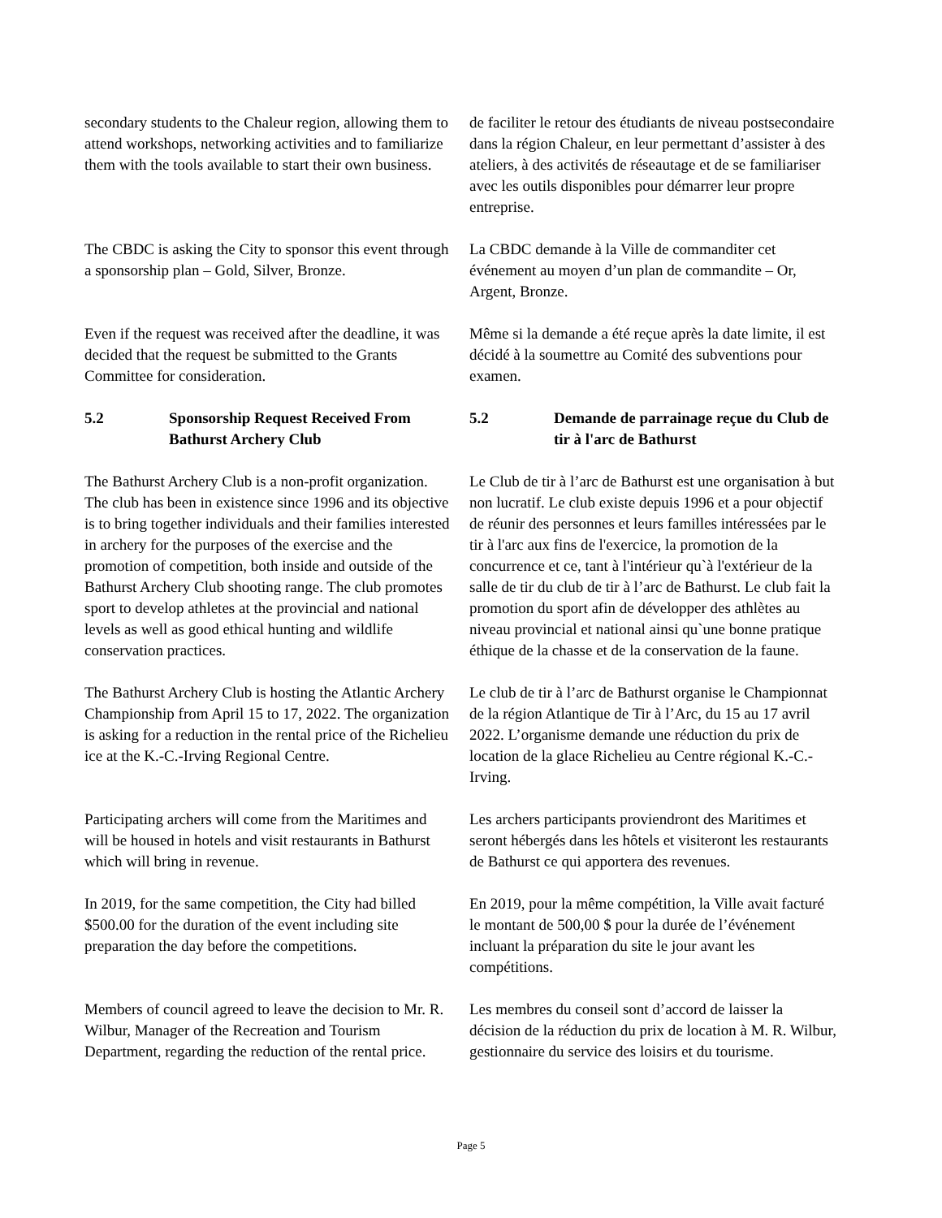secondary students to the Chaleur region, allowing them to attend workshops, networking activities and to familiarize them with the tools available to start their own business.
de faciliter le retour des étudiants de niveau postsecondaire dans la région Chaleur, en leur permettant d’assister à des ateliers, à des activités de réseautage et de se familiariser avec les outils disponibles pour démarrer leur propre entreprise.
The CBDC is asking the City to sponsor this event through a sponsorship plan – Gold, Silver, Bronze.
La CBDC demande à la Ville de commanditer cet événement au moyen d’un plan de commandite – Or, Argent, Bronze.
Even if the request was received after the deadline, it was decided that the request be submitted to the Grants Committee for consideration.
Même si la demande a été reçue après la date limite, il est décidé à la soumettre au Comité des subventions pour examen.
5.2 Sponsorship Request Received From Bathurst Archery Club
5.2 Demande de parrainage reçue du Club de tir à l'arc de Bathurst
The Bathurst Archery Club is a non-profit organization. The club has been in existence since 1996 and its objective is to bring together individuals and their families interested in archery for the purposes of the exercise and the promotion of competition, both inside and outside of the Bathurst Archery Club shooting range. The club promotes sport to develop athletes at the provincial and national levels as well as good ethical hunting and wildlife conservation practices.
Le Club de tir à l’arc de Bathurst est une organisation à but non lucratif. Le club existe depuis 1996 et a pour objectif de réunir des personnes et leurs familles intéressées par le tir à l'arc aux fins de l'exercice, la promotion de la concurrence et ce, tant à l'intérieur qu`à l'extérieur de la salle de tir du club de tir à l’arc de Bathurst. Le club fait la promotion du sport afin de développer des athlètes au niveau provincial et national ainsi qu`une bonne pratique éthique de la chasse et de la conservation de la faune.
The Bathurst Archery Club is hosting the Atlantic Archery Championship from April 15 to 17, 2022. The organization is asking for a reduction in the rental price of the Richelieu ice at the K.-C.-Irving Regional Centre.
Le club de tir à l’arc de Bathurst organise le Championnat de la région Atlantique de Tir à l’Arc, du 15 au 17 avril 2022. L’organisme demande une réduction du prix de location de la glace Richelieu au Centre régional K.-C.-Irving.
Participating archers will come from the Maritimes and will be housed in hotels and visit restaurants in Bathurst which will bring in revenue.
Les archers participants proviendront des Maritimes et seront hébergés dans les hôtels et visiteront les restaurants de Bathurst ce qui apportera des revenues.
In 2019, for the same competition, the City had billed $500.00 for the duration of the event including site preparation the day before the competitions.
En 2019, pour la même compétition, la Ville avait facturé le montant de 500,00 $ pour la durée de l’événement incluant la préparation du site le jour avant les compétitions.
Members of council agreed to leave the decision to Mr. R. Wilbur, Manager of the Recreation and Tourism Department, regarding the reduction of the rental price.
Les membres du conseil sont d’accord de laisser la décision de la réduction du prix de location à M. R. Wilbur, gestionnaire du service des loisirs et du tourisme.
Page 5